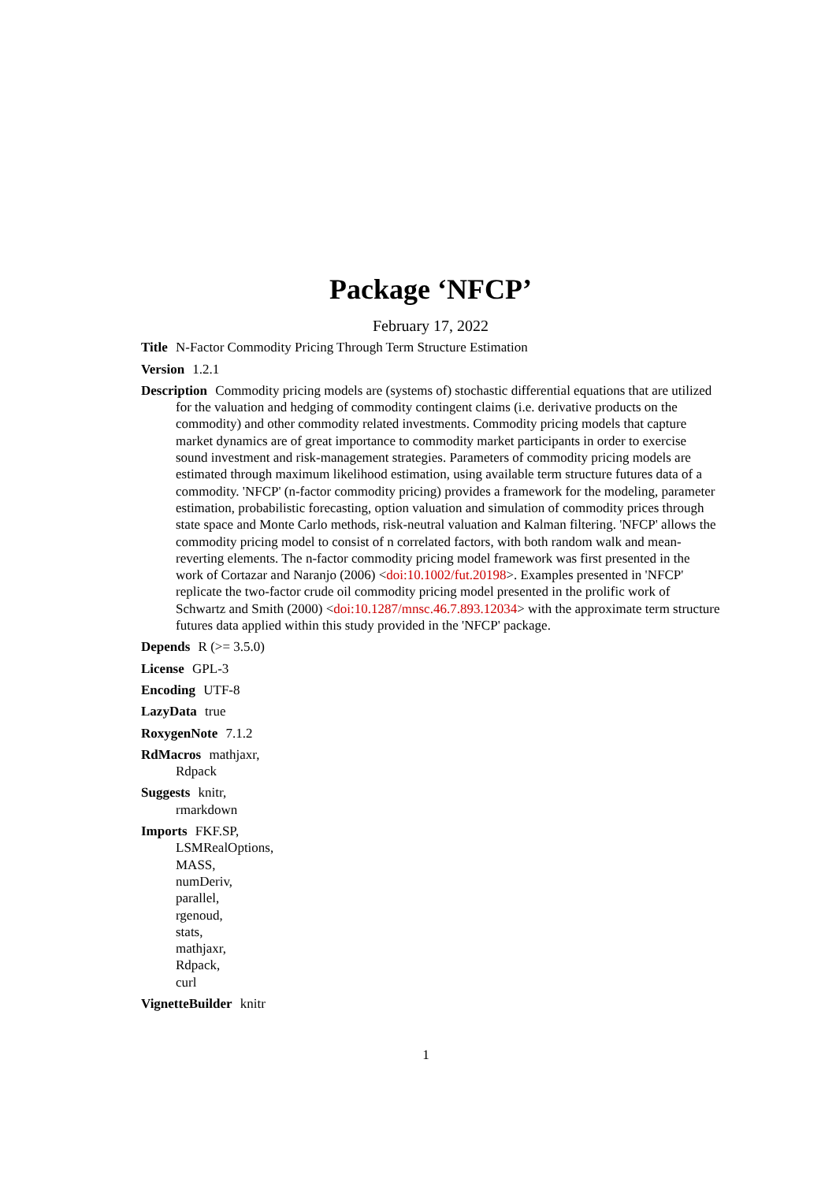Package ‘NFCP’
February 17, 2022
Title N-Factor Commodity Pricing Through Term Structure Estimation
Version 1.2.1
Description Commodity pricing models are (systems of) stochastic differential equations that are utilized for the valuation and hedging of commodity contingent claims (i.e. derivative products on the commodity) and other commodity related investments. Commodity pricing models that capture market dynamics are of great importance to commodity market participants in order to exercise sound investment and risk-management strategies. Parameters of commodity pricing models are estimated through maximum likelihood estimation, using available term structure futures data of a commodity. 'NFCP' (n-factor commodity pricing) provides a framework for the modeling, parameter estimation, probabilistic forecasting, option valuation and simulation of commodity prices through state space and Monte Carlo methods, risk-neutral valuation and Kalman filtering. 'NFCP' allows the commodity pricing model to consist of n correlated factors, with both random walk and mean-reverting elements. The n-factor commodity pricing model framework was first presented in the work of Cortazar and Naranjo (2006) <doi:10.1002/fut.20198>. Examples presented in 'NFCP' replicate the two-factor crude oil commodity pricing model presented in the prolific work of Schwartz and Smith (2000) <doi:10.1287/mnsc.46.7.893.12034> with the approximate term structure futures data applied within this study provided in the 'NFCP' package.
Depends R (>= 3.5.0)
License GPL-3
Encoding UTF-8
LazyData true
RoxygenNote 7.1.2
RdMacros mathjaxr,
Rdpack
Suggests knitr,
rmarkdown
Imports FKF.SP,
LSMRealOptions,
MASS,
numDeriv,
parallel,
rgenoud,
stats,
mathjaxr,
Rdpack,
curl
VignetteBuilder knitr
1